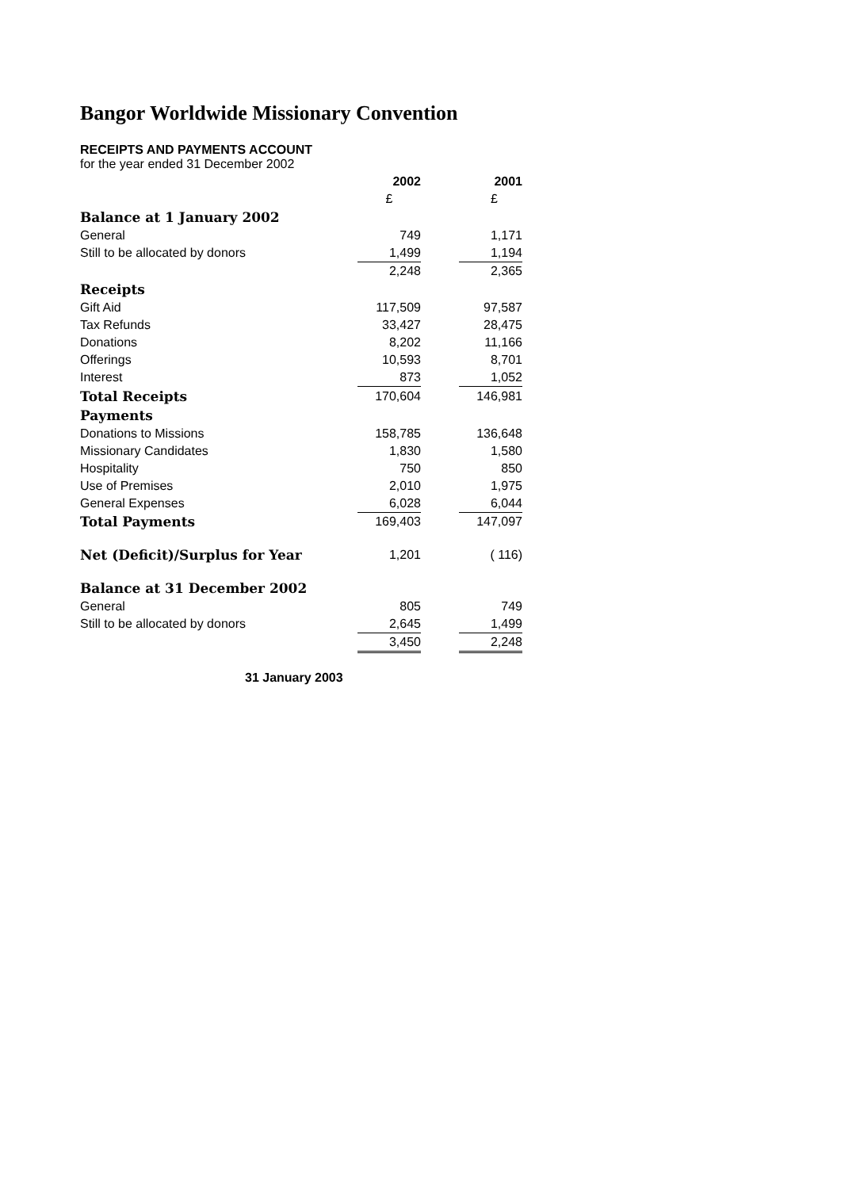Bangor Worldwide Missionary Convention
RECEIPTS AND PAYMENTS ACCOUNT
for the year ended 31 December 2002
| | 2002 | | 2001 |
| | £ | | £ |
| Balance at 1 January 2002 | | | |
| General | 749 | | 1,171 |
| Still to be allocated by donors | 1,499 | | 1,194 |
| | 2,248 | | 2,365 |
| Receipts | | | |
| Gift Aid | 117,509 | | 97,587 |
| Tax Refunds | 33,427 | | 28,475 |
| Donations | 8,202 | | 11,166 |
| Offerings | 10,593 | | 8,701 |
| Interest | 873 | | 1,052 |
| Total Receipts | 170,604 | | 146,981 |
| Payments | | | |
| Donations to Missions | 158,785 | | 136,648 |
| Missionary Candidates | 1,830 | | 1,580 |
| Hospitality | 750 | | 850 |
| Use of Premises | 2,010 | | 1,975 |
| General Expenses | 6,028 | | 6,044 |
| Total Payments | 169,403 | | 147,097 |
| Net (Deficit)/Surplus for Year | 1,201 | | ( 116) |
| Balance at 31 December 2002 | | | |
| General | 805 | | 749 |
| Still to be allocated by donors | 2,645 | | 1,499 |
| | 3,450 | | 2,248 |
31 January 2003